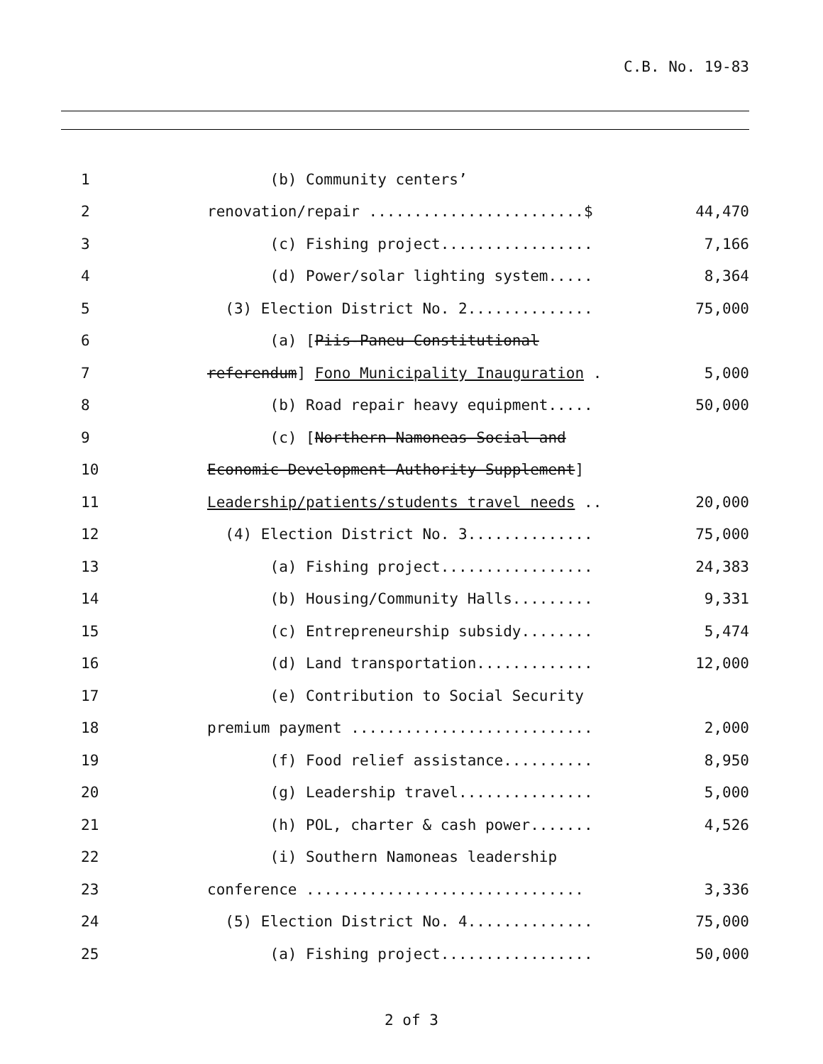C.B. No. 19-83
| 1 | (b) Community centers’ | |
| 2 | renovation/repair ........................$ | 44,470 |
| 3 | (c) Fishing project................. | 7,166 |
| 4 | (d) Power/solar lighting system..... | 8,364 |
| 5 | (3) Election District No. 2.............. | 75,000 |
| 6 | (a) [ Piis-Paneu Constitutional | |
| 7 | referendum ] Fono Municipality Inauguration . | 5,000 |
| 8 | (b) Road repair heavy equipment..... | 50,000 |
| 9 | (c) [ Northern Namoneas Social and | |
| 10 | Economic Development Authority Supplement ] | |
| 11 | Leadership/patients/students travel needs .. | 20,000 |
| 12 | (4) Election District No. 3.............. | 75,000 |
| 13 | (a) Fishing project................. | 24,383 |
| 14 | (b) Housing/Community Halls......... | 9,331 |
| 15 | (c) Entrepreneurship subsidy........ | 5,474 |
| 16 | (d) Land transportation............. | 12,000 |
| 17 | (e) Contribution to Social Security | |
| 18 | premium payment ........................... | 2,000 |
| 19 | (f) Food relief assistance.......... | 8,950 |
| 20 | (g) Leadership travel............... | 5,000 |
| 21 | (h) POL, charter & cash power....... | 4,526 |
| 22 | (i) Southern Namoneas leadership | |
| 23 | conference ............................... | 3,336 |
| 24 | (5) Election District No. 4.............. | 75,000 |
| 25 | (a) Fishing project................. | 50,000 |
2 of 3